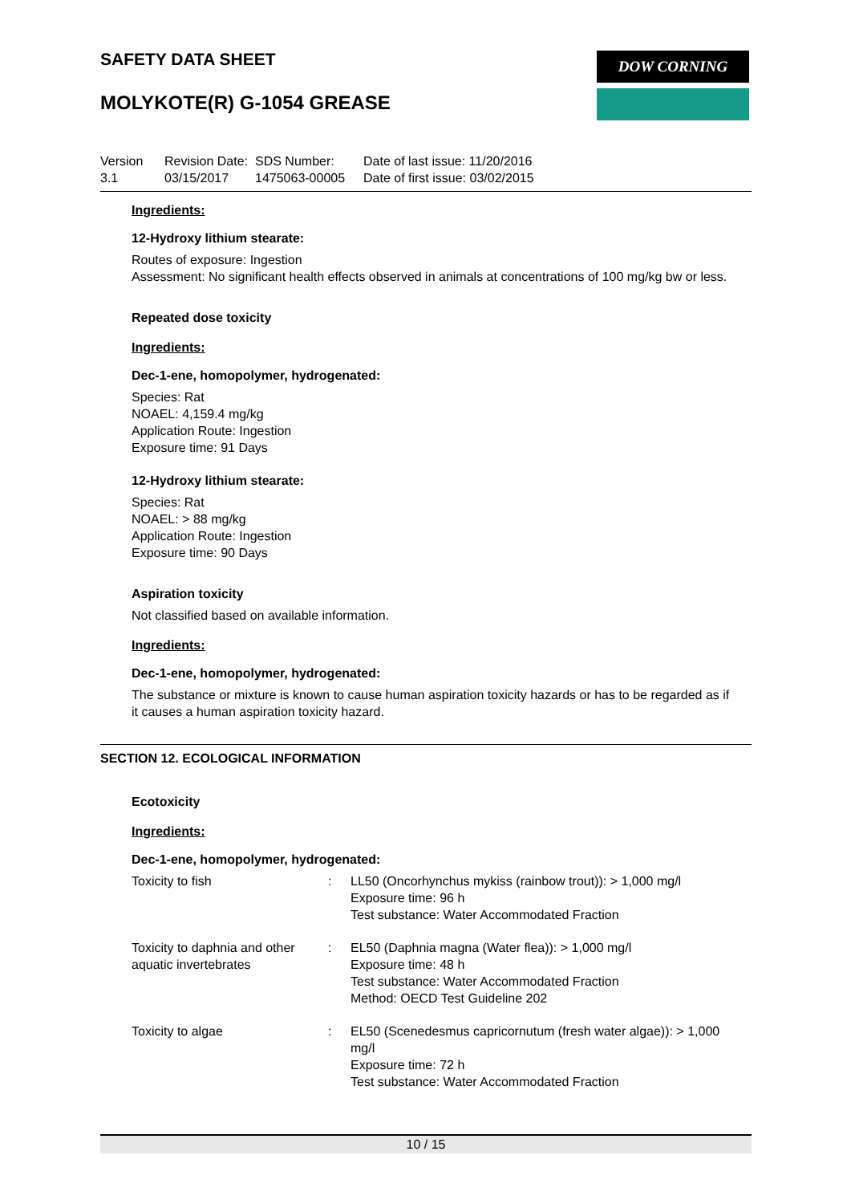SAFETY DATA SHEET DOW CORNING
MOLYKOTE(R) G-1054 GREASE
Version
3.1
Revision Date:
03/15/2017
SDS Number:
1475063-00005
Date of last issue: 11/20/2016
Date of first issue: 03/02/2015
Ingredients:
12-Hydroxy lithium stearate:
Routes of exposure: Ingestion
Assessment: No significant health effects observed in animals at concentrations of 100 mg/kg bw or less.
Repeated dose toxicity
Ingredients:
Dec-1-ene, homopolymer, hydrogenated:
Species: Rat
NOAEL: 4,159.4 mg/kg
Application Route: Ingestion
Exposure time: 91 Days
12-Hydroxy lithium stearate:
Species: Rat
NOAEL: > 88 mg/kg
Application Route: Ingestion
Exposure time: 90 Days
Aspiration toxicity
Not classified based on available information.
Ingredients:
Dec-1-ene, homopolymer, hydrogenated:
The substance or mixture is known to cause human aspiration toxicity hazards or has to be regarded as if it causes a human aspiration toxicity hazard.
SECTION 12. ECOLOGICAL INFORMATION
Ecotoxicity
Ingredients:
Dec-1-ene, homopolymer, hydrogenated:
| Toxicity to fish | : | LL50 (Oncorhynchus mykiss (rainbow trout)): > 1,000 mg/l Exposure time: 96 h Test substance: Water Accommodated Fraction |
| Toxicity to daphnia and other aquatic invertebrates | : | EL50 (Daphnia magna (Water flea)): > 1,000 mg/l Exposure time: 48 h Test substance: Water Accommodated Fraction Method: OECD Test Guideline 202 |
| Toxicity to algae | : | EL50 (Scenedesmus capricornutum (fresh water algae)): > 1,000 mg/l Exposure time: 72 h Test substance: Water Accommodated Fraction |
10 / 15